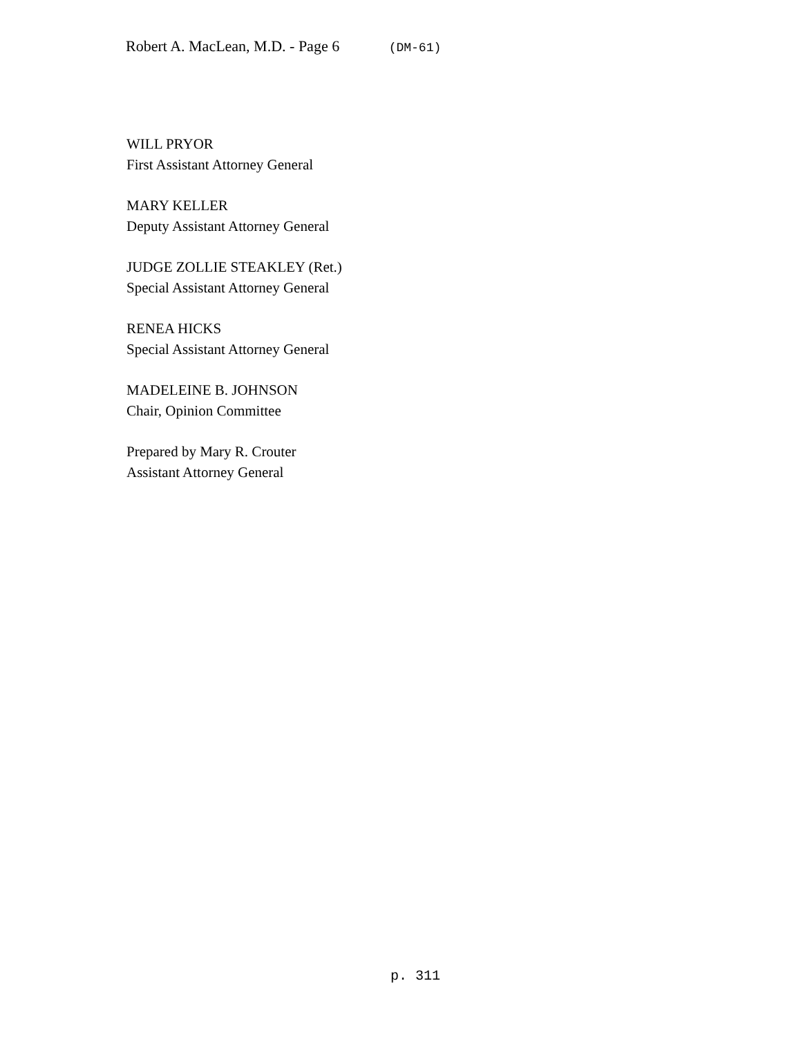Robert A. MacLean, M.D. - Page 6 (DM-61)
WILL PRYOR
First Assistant Attorney General
MARY KELLER
Deputy Assistant Attorney General
JUDGE ZOLLIE STEAKLEY (Ret.)
Special Assistant Attorney General
RENEA HICKS
Special Assistant Attorney General
MADELEINE B. JOHNSON
Chair, Opinion Committee
Prepared by Mary R. Crouter
Assistant Attorney General
p. 311